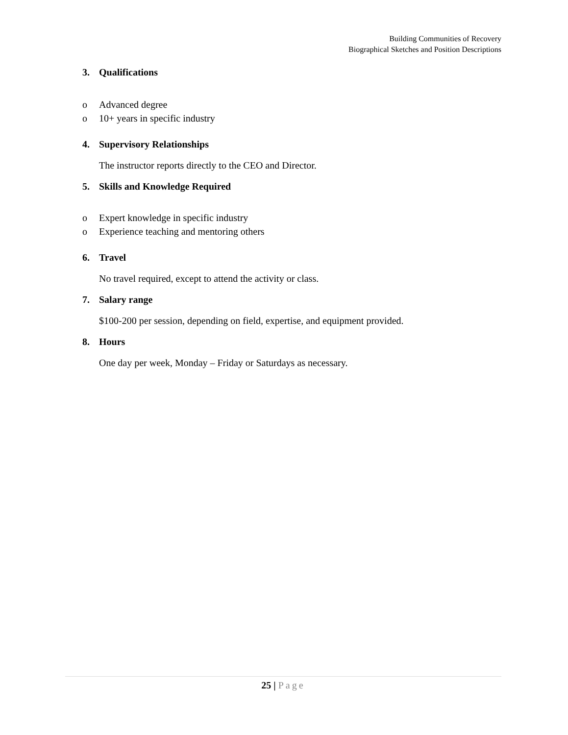Building Communities of Recovery
Biographical Sketches and Position Descriptions
3. Qualifications
o Advanced degree
o 10+ years in specific industry
4. Supervisory Relationships
The instructor reports directly to the CEO and Director.
5. Skills and Knowledge Required
o Expert knowledge in specific industry
o Experience teaching and mentoring others
6. Travel
No travel required, except to attend the activity or class.
7. Salary range
$100-200 per session, depending on field, expertise, and equipment provided.
8. Hours
One day per week, Monday – Friday or Saturdays as necessary.
25 | Page